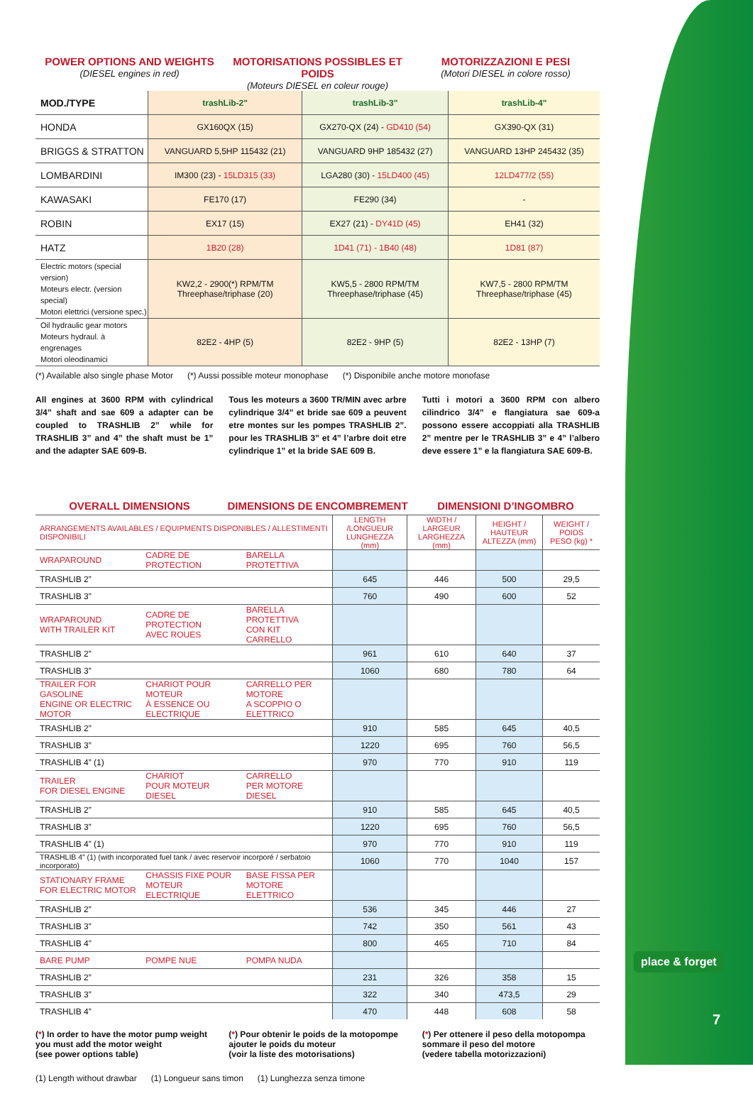POWER OPTIONS AND WEIGHTS
(DIESEL engines in red)
MOTORISATIONS POSSIBLES ET POIDS
(Moteurs DIESEL en coleur rouge)
MOTORIZZAZIONI E PESI
(Motori DIESEL in colore rosso)
| MOD./TYPE | trashLib-2" | trashLib-3" | trashLib-4" |
| HONDA | GX160QX (15) | GX270-QX (24) - GD410 (54) | GX390-QX (31) |
| BRIGGS & STRATTON | VANGUARD 5,5HP 115432 (21) | VANGUARD 9HP 185432 (27) | VANGUARD 13HP 245432 (35) |
| LOMBARDINI | IM300 (23) - 15LD315 (33) | LGA280 (30) - 15LD400 (45) | 12LD477/2 (55) |
| KAWASAKI | FE170 (17) | FE290 (34) | - |
| ROBIN | EX17 (15) | EX27 (21) - DY41D (45) | EH41 (32) |
| HATZ | 1B20 (28) | 1D41 (71) - 1B40 (48) | 1D81 (87) |
| Electric motors (special version) Moteurs electr. (version special) Motori elettrici (versione spec.) | KW2,2 - 2900(*) RPM/TM Threephase/triphase (20) | KW5,5 - 2800 RPM/TM Threephase/triphase (45) | KW7,5 - 2800 RPM/TM Threephase/triphase (45) |
| Oil hydraulic gear motors Moteurs hydraul. à engrenages Motori oleodinamici | 82E2 - 4HP (5) | 82E2 - 9HP (5) | 82E2 - 13HP (7) |
(*) Available also single phase Motor (*) Aussi possible moteur monophase (*) Disponibile anche motore monofase
All engines at 3600 RPM with cylindrical 3/4” shaft and sae 609 a adapter can be coupled to TRASHLIB 2” while for TRASHLIB 3” and 4” the shaft must be 1” and the adapter SAE 609-B.
Tous les moteurs a 3600 TR/MIN avec arbre cylindrique 3/4” et bride sae 609 a peuvent etre montes sur les pompes TRASHLIB 2”. pour les TRASHLIB 3” et 4” l’arbre doit etre cylindrique 1” et la bride SAE 609 B.
Tutti i motori a 3600 RPM con albero cilindrico 3/4” e flangiatura sae 609-a possono essere accoppiati alla TRASHLIB 2” mentre per le TRASHLIB 3” e 4” l’albero deve essere 1” e la flangiatura SAE 609-B.
OVERALL DIMENSIONS DIMENSIONS DE ENCOMBREMENT DIMENSIONI D’INGOMBRO
| ARRANGEMENTS AVAILABLES / EQUIPMENTS DISPONIBLES / ALLESTIMENTI DISPONIBILI | | | LENGTH /LONGUEUR LUNGHEZZA (mm) | WIDTH / LARGEUR LARGHEZZA (mm) | HEIGHT / HAUTEUR ALTEZZA (mm) | WEIGHT / POIDS PESO (kg) * |
| --- | --- | --- | --- | --- | --- | --- |
| WRAPAROUND | CADRE DE PROTECTION | BARELLA PROTETTIVA | | | | |
| TRASHLIB 2” | | | 645 | 446 | 500 | 29,5 |
| TRASHLIB 3” | | | 760 | 490 | 600 | 52 |
| WRAPAROUND WITH TRAILER KIT | CADRE DE PROTECTION AVEC ROUES | BARELLA PROTETTIVA CON KIT CARRELLO | | | | |
| TRASHLIB 2” | | | 961 | 610 | 640 | 37 |
| TRASHLIB 3” | | | 1060 | 680 | 780 | 64 |
| TRAILER FOR GASOLINE ENGINE OR ELECTRIC MOTOR | CHARIOT POUR MOTEUR À ESSENCE OU ELECTRIQUE | CARRELLO PER MOTORE A SCOPPIO O ELETTRICO | | | | |
| TRASHLIB 2” | | | 910 | 585 | 645 | 40,5 |
| TRASHLIB 3” | | | 1220 | 695 | 760 | 56,5 |
| TRASHLIB 4” (1) | | | 970 | 770 | 910 | 119 |
| TRAILER FOR DIESEL ENGINE | CHARIOT POUR MOTEUR DIESEL | CARRELLO PER MOTORE DIESEL | | | | |
| TRASHLIB 2” | | | 910 | 585 | 645 | 40,5 |
| TRASHLIB 3” | | | 1220 | 695 | 760 | 56,5 |
| TRASHLIB 4” (1) | | | 970 | 770 | 910 | 119 |
| TRASHLIB 4” (1) (with incorporated fuel tank / avec reservoir incorporé / serbatoio incorporato) | | | 1060 | 770 | 1040 | 157 |
| STATIONARY FRAME FOR ELECTRIC MOTOR | CHASSIS FIXE POUR MOTEUR ELECTRIQUE | BASE FISSA PER MOTORE ELETTRICO | | | | |
| TRASHLIB 2” | | | 536 | 345 | 446 | 27 |
| TRASHLIB 3” | | | 742 | 350 | 561 | 43 |
| TRASHLIB 4” | | | 800 | 465 | 710 | 84 |
| BARE PUMP | POMPE NUE | POMPA NUDA | | | | |
| TRASHLIB 2” | | | 231 | 326 | 358 | 15 |
| TRASHLIB 3” | | | 322 | 340 | 473,5 | 29 |
| TRASHLIB 4” | | | 470 | 448 | 608 | 58 |
(*) In order to have the motor pump weight
you must add the motor weight
(see power options table)
(*) Pour obtenir le poids de la motopompe
ajouter le poids du moteur
(voir la liste des motorisations)
(*) Per ottenere il peso della motopompa
sommare il peso del motore
(vedere tabella motorizzazioni)
(1) Length without drawbar (1) Longueur sans timon (1) Lunghezza senza timone
place & forget
7